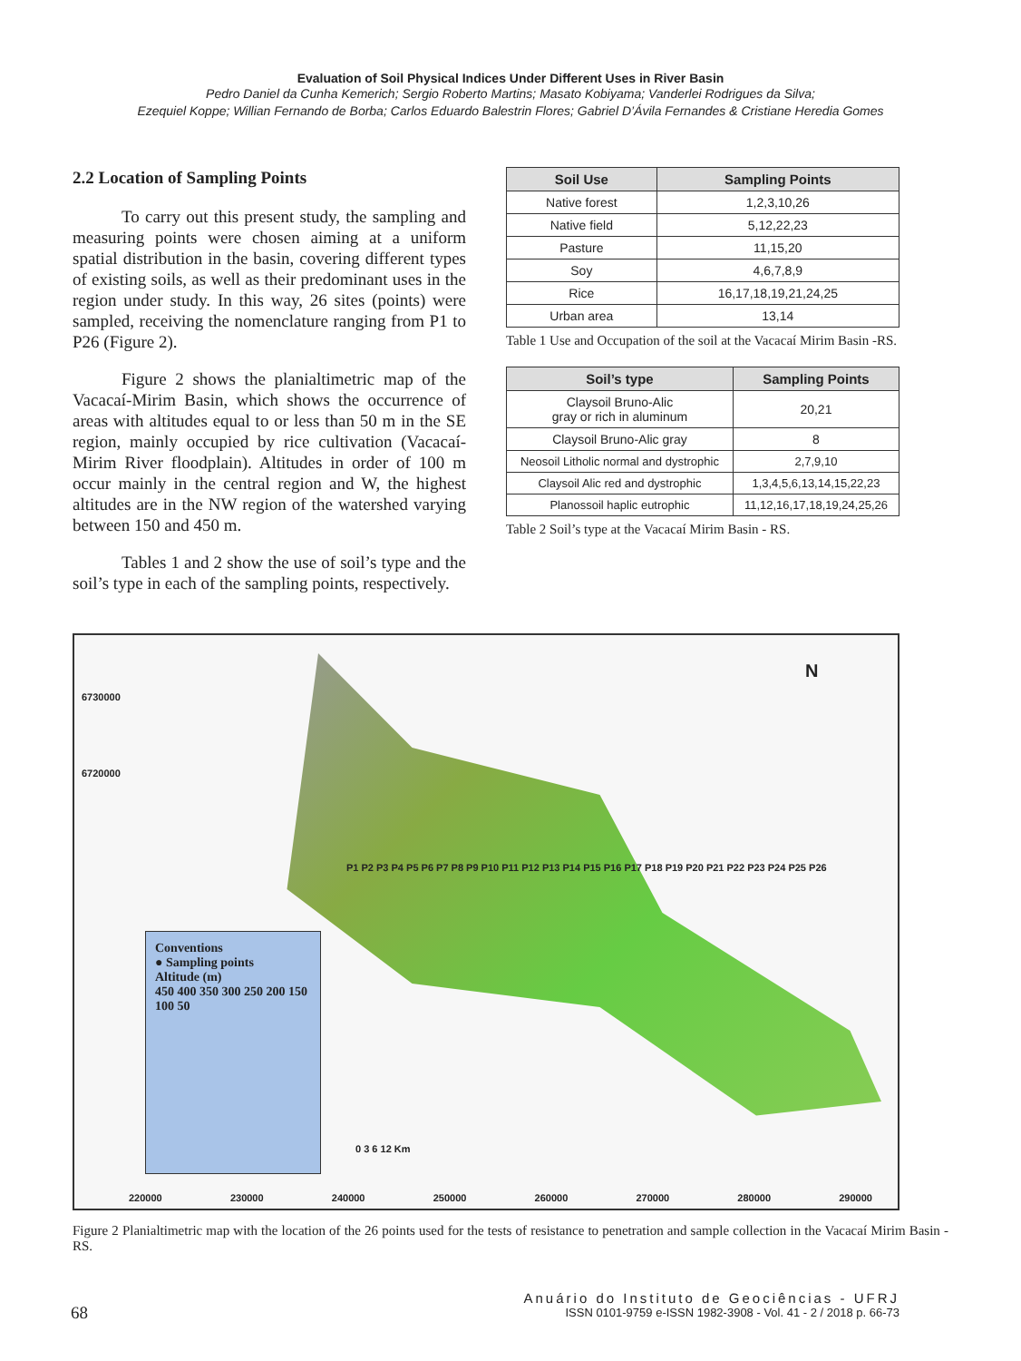Evaluation of Soil Physical Indices Under Different Uses in River Basin
Pedro Daniel da Cunha Kemerich; Sergio Roberto Martins; Masato Kobiyama; Vanderlei Rodrigues da Silva;
Ezequiel Koppe; Willian Fernando de Borba; Carlos Eduardo Balestrin Flores; Gabriel D’Ávila Fernandes & Cristiane Heredia Gomes
2.2 Location of Sampling Points
To carry out this present study, the sampling and measuring points were chosen aiming at a uniform spatial distribution in the basin, covering different types of existing soils, as well as their predominant uses in the region under study. In this way, 26 sites (points) were sampled, receiving the nomenclature ranging from P1 to P26 (Figure 2).
Figure 2 shows the planialtimetric map of the Vacacaí-Mirim Basin, which shows the occurrence of areas with altitudes equal to or less than 50 m in the SE region, mainly occupied by rice cultivation (Vacacaí-Mirim River floodplain). Altitudes in order of 100 m occur mainly in the central region and W, the highest altitudes are in the NW region of the watershed varying between 150 and 450 m.
Tables 1 and 2 show the use of soil’s type and the soil’s type in each of the sampling points, respectively.
| Soil Use | Sampling Points |
| --- | --- |
| Native forest | 1,2,3,10,26 |
| Native field | 5,12,22,23 |
| Pasture | 11,15,20 |
| Soy | 4,6,7,8,9 |
| Rice | 16,17,18,19,21,24,25 |
| Urban area | 13,14 |
Table 1 Use and Occupation of the soil at the Vacacaí Mirim Basin -RS.
| Soil’s type | Sampling Points |
| --- | --- |
| Claysoil Bruno-Alic gray or rich in aluminum | 20,21 |
| Claysoil Bruno-Alic gray | 8 |
| Neosoil Litholic normal and dystrophic | 2,7,9,10 |
| Claysoil Alic red and dystrophic | 1,3,4,5,6,13,14,15,22,23 |
| Planossoil haplic eutrophic | 11,12,16,17,18,19,24,25,26 |
Table 2 Soil’s type at the Vacacaí Mirim Basin - RS.
6730000
6720000
N
Conventions
● Sampling points
Altitude (m)
450 400 350 300 250 200 150 100 50
220000 230000 240000 250000 260000 270000 280000 290000
0 3 6 12 Km
P1 P2 P3 P4 P5 P6 P7 P8 P9 P10 P11 P12 P13 P14 P15 P16 P17 P18 P19 P20 P21 P22 P23 P24 P25 P26
Figure 2 Planialtimetric map with the location of the 26 points used for the tests of resistance to penetration and sample collection in the Vacacaí Mirim Basin - RS.
68 Anuário do Instituto de Geociências - UFRJ
ISSN 0101-9759 e-ISSN 1982-3908 - Vol. 41 - 2 / 2018 p. 66-73